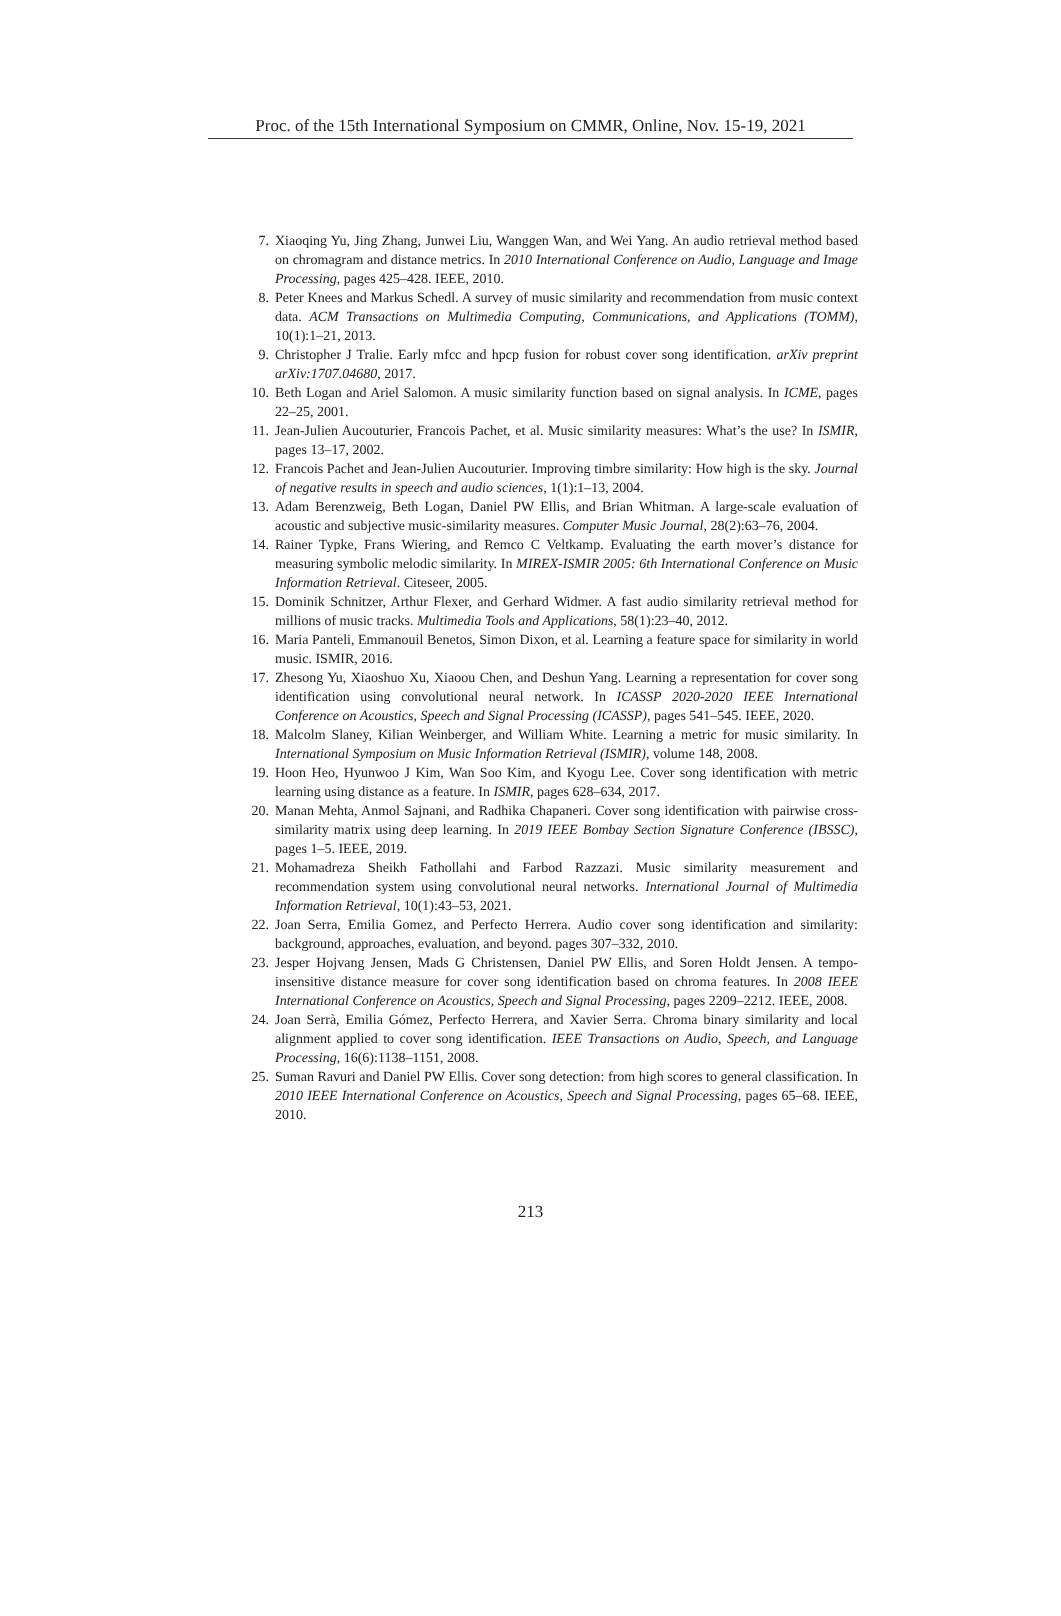Proc. of the 15th International Symposium on CMMR, Online, Nov. 15-19, 2021
7. Xiaoqing Yu, Jing Zhang, Junwei Liu, Wanggen Wan, and Wei Yang. An audio retrieval method based on chromagram and distance metrics. In 2010 International Conference on Audio, Language and Image Processing, pages 425–428. IEEE, 2010.
8. Peter Knees and Markus Schedl. A survey of music similarity and recommendation from music context data. ACM Transactions on Multimedia Computing, Communications, and Applications (TOMM), 10(1):1–21, 2013.
9. Christopher J Tralie. Early mfcc and hpcp fusion for robust cover song identification. arXiv preprint arXiv:1707.04680, 2017.
10. Beth Logan and Ariel Salomon. A music similarity function based on signal analysis. In ICME, pages 22–25, 2001.
11. Jean-Julien Aucouturier, Francois Pachet, et al. Music similarity measures: What’s the use? In ISMIR, pages 13–17, 2002.
12. Francois Pachet and Jean-Julien Aucouturier. Improving timbre similarity: How high is the sky. Journal of negative results in speech and audio sciences, 1(1):1–13, 2004.
13. Adam Berenzweig, Beth Logan, Daniel PW Ellis, and Brian Whitman. A large-scale evaluation of acoustic and subjective music-similarity measures. Computer Music Journal, 28(2):63–76, 2004.
14. Rainer Typke, Frans Wiering, and Remco C Veltkamp. Evaluating the earth mover’s distance for measuring symbolic melodic similarity. In MIREX-ISMIR 2005: 6th International Conference on Music Information Retrieval. Citeseer, 2005.
15. Dominik Schnitzer, Arthur Flexer, and Gerhard Widmer. A fast audio similarity retrieval method for millions of music tracks. Multimedia Tools and Applications, 58(1):23–40, 2012.
16. Maria Panteli, Emmanouil Benetos, Simon Dixon, et al. Learning a feature space for similarity in world music. ISMIR, 2016.
17. Zhesong Yu, Xiaoshuo Xu, Xiaoou Chen, and Deshun Yang. Learning a representation for cover song identification using convolutional neural network. In ICASSP 2020-2020 IEEE International Conference on Acoustics, Speech and Signal Processing (ICASSP), pages 541–545. IEEE, 2020.
18. Malcolm Slaney, Kilian Weinberger, and William White. Learning a metric for music similarity. In International Symposium on Music Information Retrieval (ISMIR), volume 148, 2008.
19. Hoon Heo, Hyunwoo J Kim, Wan Soo Kim, and Kyogu Lee. Cover song identification with metric learning using distance as a feature. In ISMIR, pages 628–634, 2017.
20. Manan Mehta, Anmol Sajnani, and Radhika Chapaneri. Cover song identification with pairwise cross-similarity matrix using deep learning. In 2019 IEEE Bombay Section Signature Conference (IBSSC), pages 1–5. IEEE, 2019.
21. Mohamadreza Sheikh Fathollahi and Farbod Razzazi. Music similarity measurement and recommendation system using convolutional neural networks. International Journal of Multimedia Information Retrieval, 10(1):43–53, 2021.
22. Joan Serra, Emilia Gomez, and Perfecto Herrera. Audio cover song identification and similarity: background, approaches, evaluation, and beyond. pages 307–332, 2010.
23. Jesper Hojvang Jensen, Mads G Christensen, Daniel PW Ellis, and Soren Holdt Jensen. A tempo-insensitive distance measure for cover song identification based on chroma features. In 2008 IEEE International Conference on Acoustics, Speech and Signal Processing, pages 2209–2212. IEEE, 2008.
24. Joan Serrà, Emilia Gómez, Perfecto Herrera, and Xavier Serra. Chroma binary similarity and local alignment applied to cover song identification. IEEE Transactions on Audio, Speech, and Language Processing, 16(6):1138–1151, 2008.
25. Suman Ravuri and Daniel PW Ellis. Cover song detection: from high scores to general classification. In 2010 IEEE International Conference on Acoustics, Speech and Signal Processing, pages 65–68. IEEE, 2010.
213